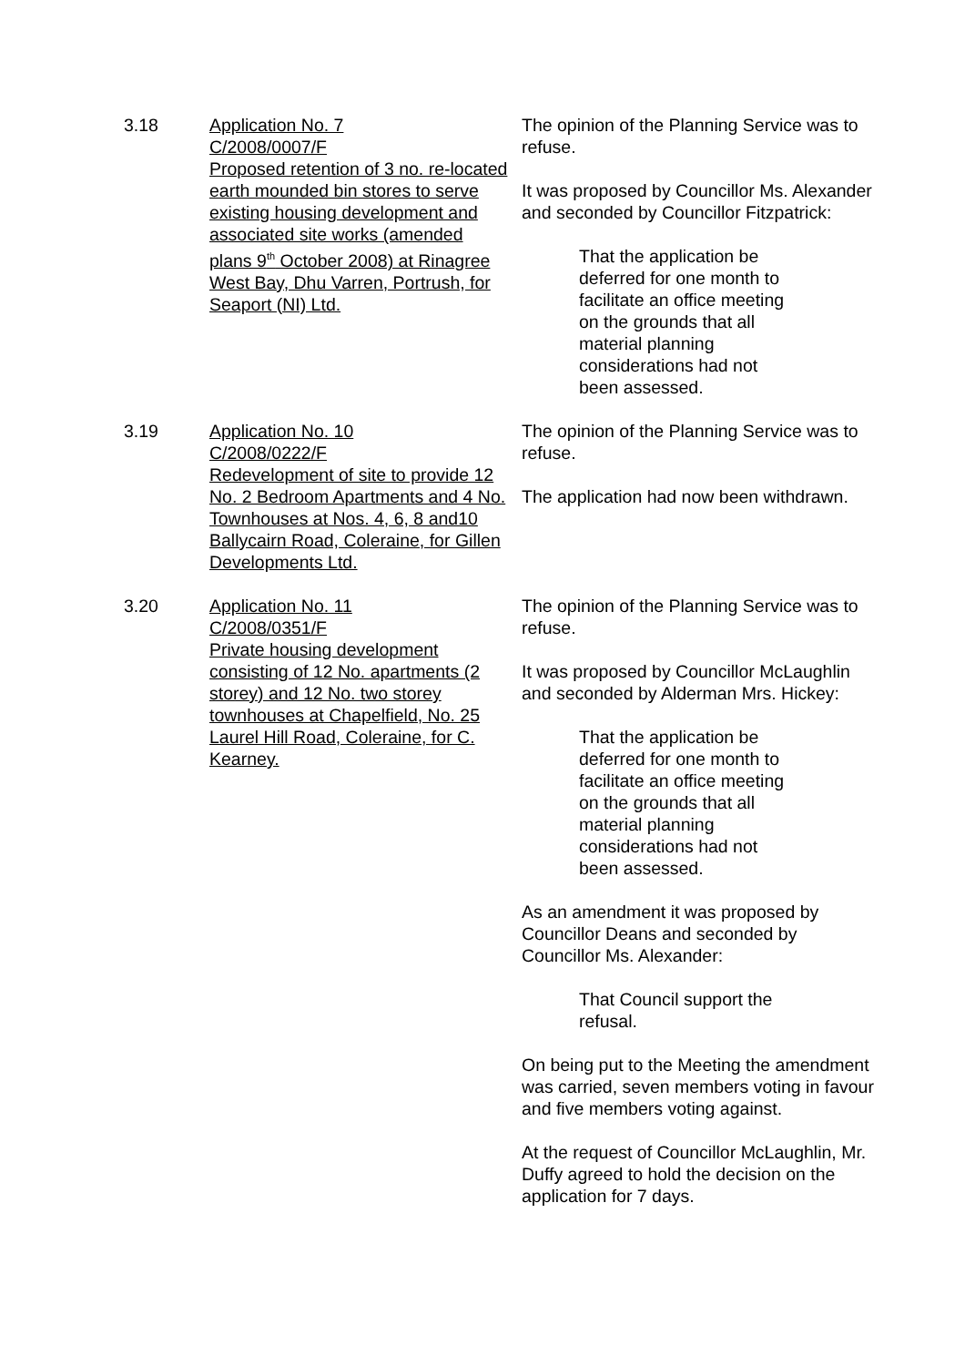3.18 Application No. 7
C/2008/0007/F
Proposed retention of 3 no. re-located earth mounded bin stores to serve existing housing development and associated site works (amended plans 9<sup>th</sup> October 2008) at Rinagree West Bay, Dhu Varren, Portrush, for Seaport (NI) Ltd.
The opinion of the Planning Service was to refuse.
It was proposed by Councillor Ms. Alexander and seconded by Councillor Fitzpatrick:
That the application be deferred for one month to facilitate an office meeting on the grounds that all material planning considerations had not been assessed.
3.19 Application No. 10
C/2008/0222/F
Redevelopment of site to provide 12 No. 2 Bedroom Apartments and 4 No. Townhouses at Nos. 4, 6, 8 and10 Ballycairn Road, Coleraine, for Gillen Developments Ltd.
The opinion of the Planning Service was to refuse.
The application had now been withdrawn.
3.20 Application No. 11
C/2008/0351/F
Private housing development consisting of 12 No. apartments (2 storey) and 12 No. two storey townhouses at Chapelfield, No. 25 Laurel Hill Road, Coleraine, for C. Kearney.
The opinion of the Planning Service was to refuse.
It was proposed by Councillor McLaughlin and seconded by Alderman Mrs. Hickey:
That the application be deferred for one month to facilitate an office meeting on the grounds that all material planning considerations had not been assessed.
As an amendment it was proposed by Councillor Deans and seconded by Councillor Ms. Alexander:
That Council support the refusal.
On being put to the Meeting the amendment was carried, seven members voting in favour and five members voting against.
At the request of Councillor McLaughlin, Mr. Duffy agreed to hold the decision on the application for 7 days.